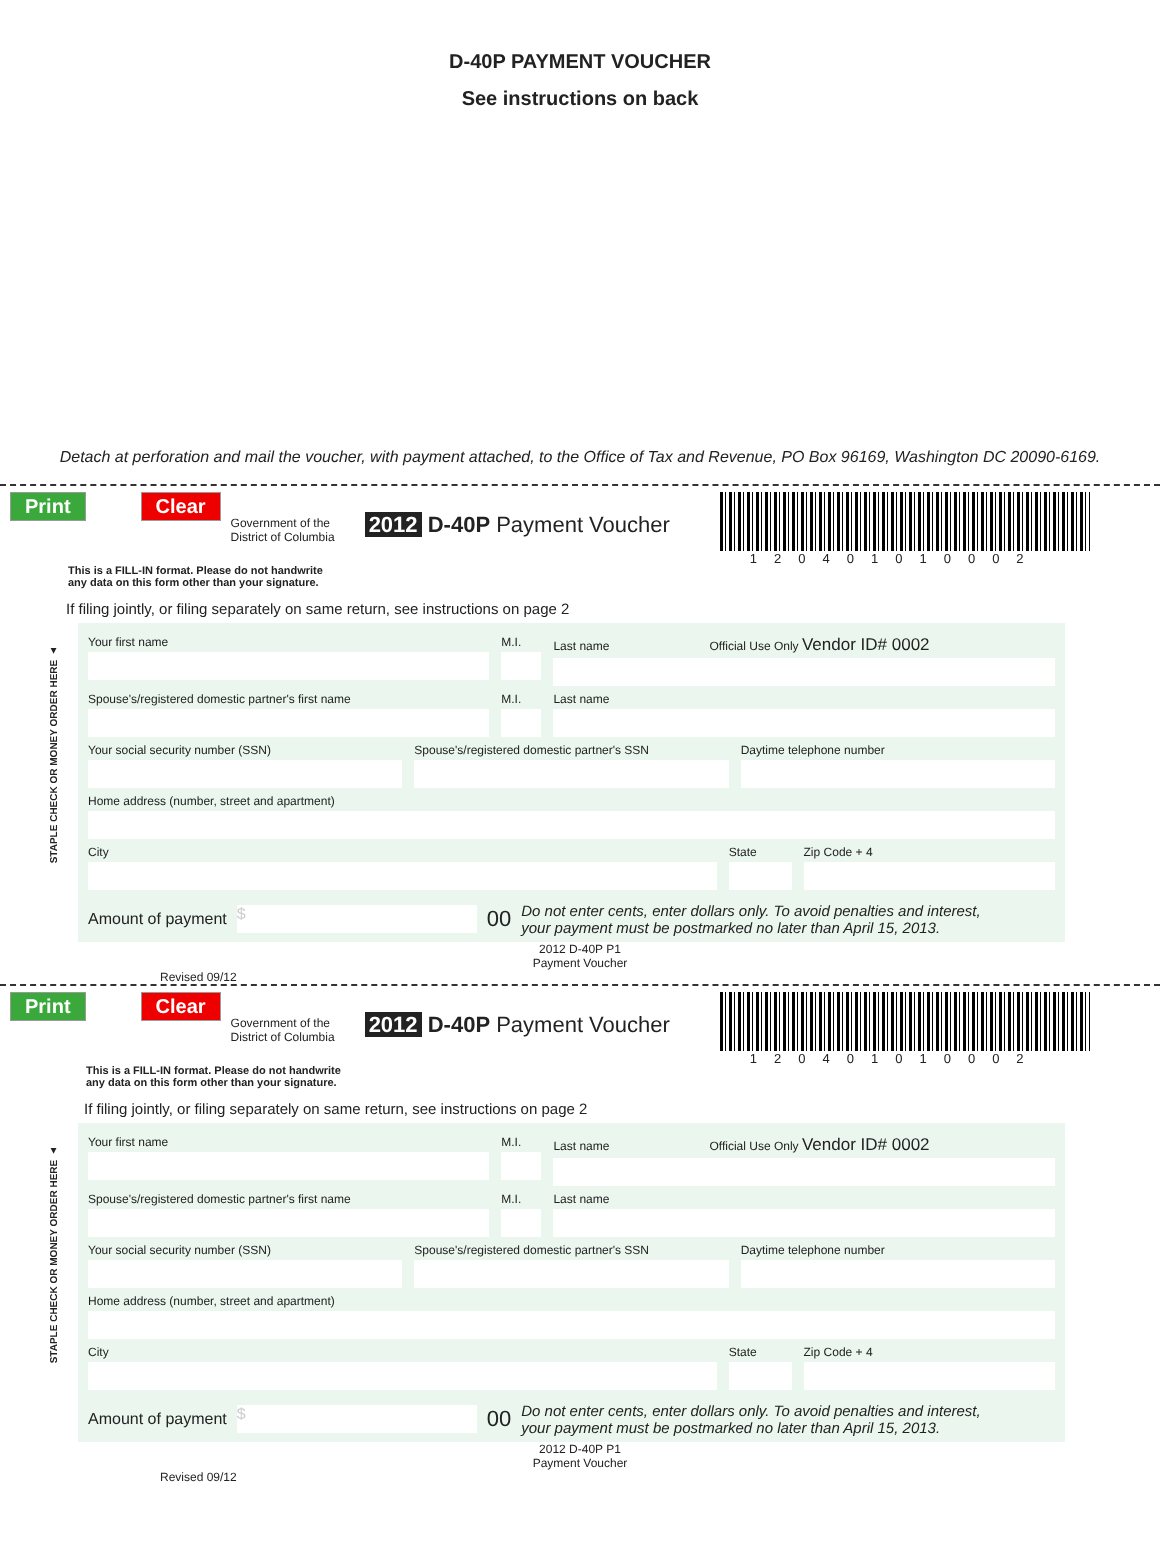D-40P PAYMENT VOUCHER
See instructions on back
Detach at perforation and mail the voucher, with payment attached, to the Office of Tax and Revenue, PO Box 96169, Washington DC 20090-6169.
Print Clear
Government of the
District of Columbia
2012 D-40P Payment Voucher
120401010002
This is a FILL-IN format. Please do not handwrite
any data on this form other than your signature.
If filing jointly, or filing separately on same return, see instructions on page 2
STAPLE CHECK OR MONEY ORDER HERE ▲
Your first name M.I. Last name Official Use Only Vendor ID# 0002
Spouse's/registered domestic partner's first name
M.I. Last name
Your social security number (SSN)
Spouse's/registered domestic partner's SSN
Daytime telephone number
Home address (number, street and apartment)
City State Zip Code + 4
Amount of payment $ 00 Do not enter cents, enter dollars only. To avoid penalties and interest,
your payment must be postmarked no later than April 15, 2013.
2012 D-40P P1
Payment Voucher
Revised 09/12
Print Clear
Government of the
District of Columbia
2012 D-40P Payment Voucher
120401010002
This is a FILL-IN format. Please do not handwrite
any data on this form other than your signature.
If filing jointly, or filing separately on same return, see instructions on page 2
STAPLE CHECK OR MONEY ORDER HERE ▲
Your first name M.I. Last name Official Use Only Vendor ID# 0002
Spouse's/registered domestic partner's first name
M.I. Last name
Your social security number (SSN)
Spouse's/registered domestic partner's SSN
Daytime telephone number
Home address (number, street and apartment)
City State Zip Code + 4
Amount of payment $ 00 Do not enter cents, enter dollars only. To avoid penalties and interest,
your payment must be postmarked no later than April 15, 2013.
2012 D-40P P1
Payment Voucher
Revised 09/12